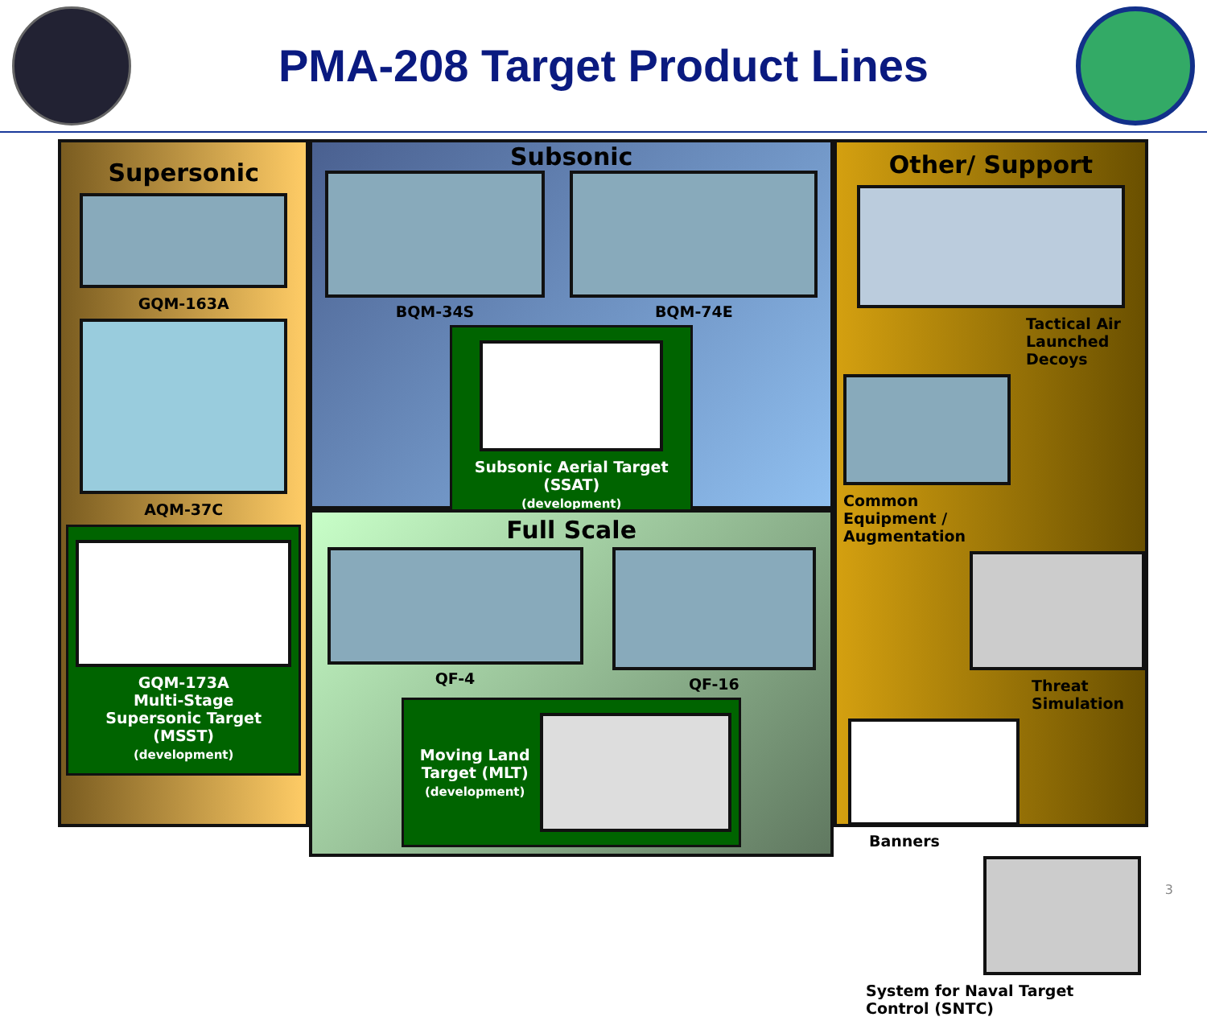PMA-208 Target Product Lines
Supersonic
GQM-163A
AQM-37C
GQM-173A
Multi-Stage
Supersonic Target (MSST)
(development)
Subsonic
BQM-34S BQM-74E
Subsonic Aerial Target
(SSAT)
(development)
Full Scale
QF-4 QF-16
Moving Land
Target (MLT)
(development)
Other/ Support
Tactical Air
Launched
Decoys
Common
Equipment /
Augmentation
Threat
Simulation
Banners
System for Naval Target
Control (SNTC)
3